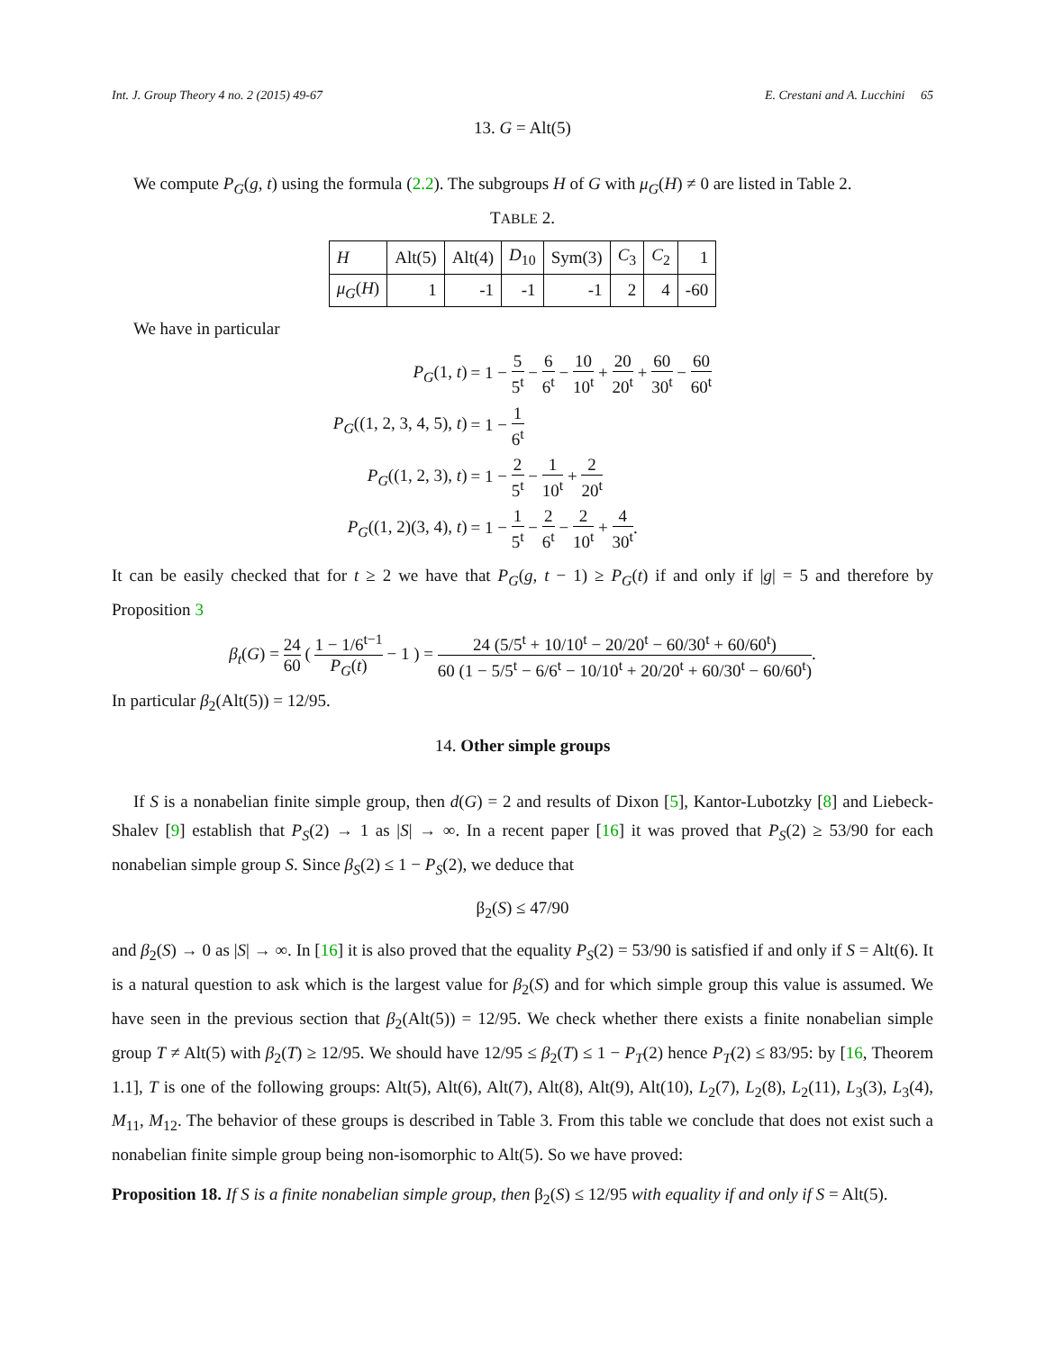Int. J. Group Theory 4 no. 2 (2015) 49-67 E. Crestani and A. Lucchini 65
13. G = Alt(5)
We compute P<sub>G</sub>(g, t) using the formula (2.2). The subgroups H of G with μ<sub>G</sub>(H) ≠ 0 are listed in Table 2.
TABLE 2.
| H | Alt(5) | Alt(4) | D<sub>10</sub> | Sym(3) | C<sub>3</sub> | C<sub>2</sub> | 1 |
| μ<sub>G</sub> ( H ) | 1 | -1 | -1 | -1 | 2 | 4 | -60 |
We have in particular
| P<sub>G</sub> (1, t ) | = 1 − 5 5<sup>t</sup> − 6 6<sup>t</sup> − 10 10<sup>t</sup> + 20 20<sup>t</sup> + 60 30<sup>t</sup> − 60 60<sup>t</sup> |
| P<sub>G</sub> ((1, 2, 3, 4, 5), t ) | = 1 − 1 6<sup>t</sup> |
| P<sub>G</sub> ((1, 2, 3), t ) | = 1 − 2 5<sup>t</sup> − 1 10<sup>t</sup> + 2 20<sup>t</sup> |
| P<sub>G</sub> ((1, 2)(3, 4), t ) | = 1 − 1 5<sup>t</sup> − 2 6<sup>t</sup> − 2 10<sup>t</sup> + 4 30<sup>t</sup> . |
It can be easily checked that for t ≥ 2 we have that P<sub>G</sub>(g, t − 1) ≥ P<sub>G</sub>(t) if and only if |g| = 5 and therefore by Proposition 3
β<sub>t</sub>(G) = 24 60 ( 1 − 1/6<sup>t−1</sup> P<sub>G</sub>(t) − 1 ) = 24 (5/5<sup>t</sup> + 10/10<sup>t</sup> − 20/20<sup>t</sup> − 60/30<sup>t</sup> + 60/60<sup>t</sup>) 60 (1 − 5/5<sup>t</sup> − 6/6<sup>t</sup> − 10/10<sup>t</sup> + 20/20<sup>t</sup> + 60/30<sup>t</sup> − 60/60<sup>t</sup>).
In particular β<sub>2</sub>(Alt(5)) = 12/95.
14. Other simple groups
If S is a nonabelian finite simple group, then d(G) = 2 and results of Dixon [5], Kantor-Lubotzky [8] and Liebeck-Shalev [9] establish that P<sub>S</sub>(2) → 1 as |S| → ∞. In a recent paper [16] it was proved that P<sub>S</sub>(2) ≥ 53/90 for each nonabelian simple group S. Since β<sub>S</sub>(2) ≤ 1 − P<sub>S</sub>(2), we deduce that
β<sub>2</sub>(S) ≤ 47/90
and β<sub>2</sub>(S) → 0 as |S| → ∞. In [16] it is also proved that the equality P<sub>S</sub>(2) = 53/90 is satisfied if and only if S = Alt(6). It is a natural question to ask which is the largest value for β<sub>2</sub>(S) and for which simple group this value is assumed. We have seen in the previous section that β<sub>2</sub>(Alt(5)) = 12/95. We check whether there exists a finite nonabelian simple group T ≠ Alt(5) with β<sub>2</sub>(T) ≥ 12/95. We should have 12/95 ≤ β<sub>2</sub>(T) ≤ 1 − P<sub>T</sub>(2) hence P<sub>T</sub>(2) ≤ 83/95: by [16, Theorem 1.1], T is one of the following groups: Alt(5), Alt(6), Alt(7), Alt(8), Alt(9), Alt(10), L<sub>2</sub>(7), L<sub>2</sub>(8), L<sub>2</sub>(11), L<sub>3</sub>(3), L<sub>3</sub>(4), M<sub>11</sub>, M<sub>12</sub>. The behavior of these groups is described in Table 3. From this table we conclude that does not exist such a nonabelian finite simple group being non-isomorphic to Alt(5). So we have proved:
Proposition 18. If S is a finite nonabelian simple group, then β<sub>2</sub>(S) ≤ 12/95 with equality if and only if S = Alt(5).